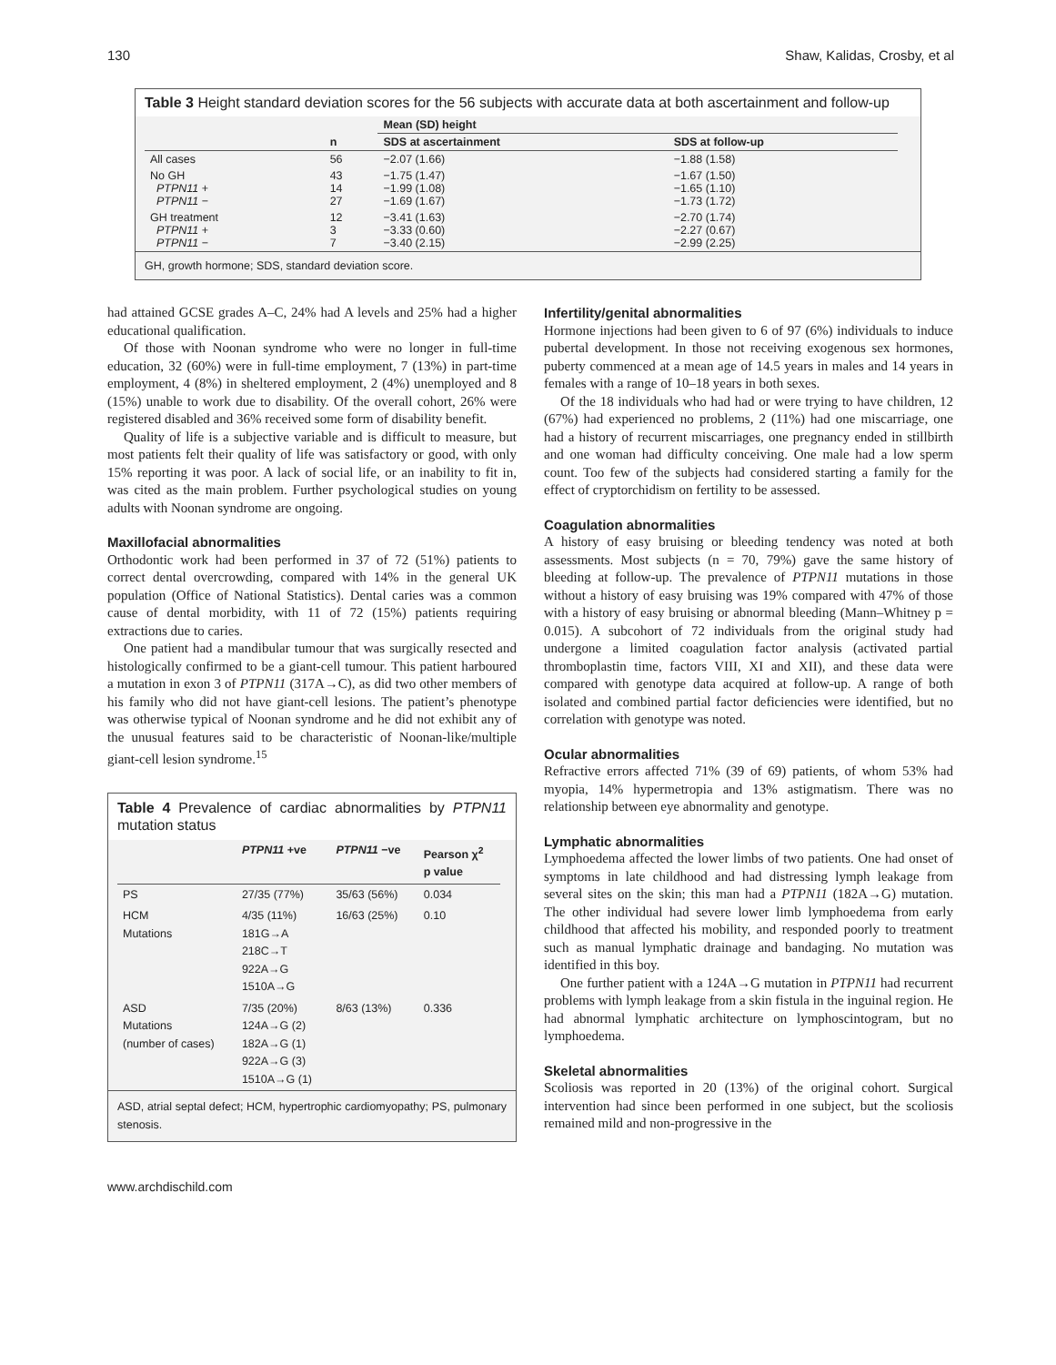130 Shaw, Kalidas, Crosby, et al
Table 3 Height standard deviation scores for the 56 subjects with accurate data at both ascertainment and follow-up
| | | Mean (SD) height | |
| --- | --- | --- | --- |
| | n | SDS at ascertainment | SDS at follow-up |
| All cases | 56 | −2.07 (1.66) | −1.88 (1.58) |
| No GH PTPN11 + PTPN11 − | 43 14 27 | −1.75 (1.47) −1.99 (1.08) −1.69 (1.67) | −1.67 (1.50) −1.65 (1.10) −1.73 (1.72) |
| GH treatment PTPN11 + PTPN11 − | 12 3 7 | −3.41 (1.63) −3.33 (0.60) −3.40 (2.15) | −2.70 (1.74) −2.27 (0.67) −2.99 (2.25) |
GH, growth hormone; SDS, standard deviation score.
had attained GCSE grades A–C, 24% had A levels and 25% had a higher educational qualification.
Of those with Noonan syndrome who were no longer in full-time education, 32 (60%) were in full-time employment, 7 (13%) in part-time employment, 4 (8%) in sheltered employment, 2 (4%) unemployed and 8 (15%) unable to work due to disability. Of the overall cohort, 26% were registered disabled and 36% received some form of disability benefit.
Quality of life is a subjective variable and is difficult to measure, but most patients felt their quality of life was satisfactory or good, with only 15% reporting it was poor. A lack of social life, or an inability to fit in, was cited as the main problem. Further psychological studies on young adults with Noonan syndrome are ongoing.
Maxillofacial abnormalities
Orthodontic work had been performed in 37 of 72 (51%) patients to correct dental overcrowding, compared with 14% in the general UK population (Office of National Statistics). Dental caries was a common cause of dental morbidity, with 11 of 72 (15%) patients requiring extractions due to caries.
One patient had a mandibular tumour that was surgically resected and histologically confirmed to be a giant-cell tumour. This patient harboured a mutation in exon 3 of PTPN11 (317A→C), as did two other members of his family who did not have giant-cell lesions. The patient’s phenotype was otherwise typical of Noonan syndrome and he did not exhibit any of the unusual features said to be characteristic of Noonan-like/multiple giant-cell lesion syndrome.<sup>15</sup>
Table 4 Prevalence of cardiac abnormalities by PTPN11 mutation status
| | PTPN11 +ve | PTPN11 −ve | Pearson χ<sup>2</sup> p value |
| --- | --- | --- | --- |
| PS | 27/35 (77%) | 35/63 (56%) | 0.034 |
| HCM Mutations | 4/35 (11%) 181G→A 218C→T 922A→G 1510A→G | 16/63 (25%) | 0.10 |
| ASD Mutations (number of cases) | 7/35 (20%) 124A→G (2) 182A→G (1) 922A→G (3) 1510A→G (1) | 8/63 (13%) | 0.336 |
ASD, atrial septal defect; HCM, hypertrophic cardiomyopathy; PS, pulmonary stenosis.
www.archdischild.com
Infertility/genital abnormalities
Hormone injections had been given to 6 of 97 (6%) individuals to induce pubertal development. In those not receiving exogenous sex hormones, puberty commenced at a mean age of 14.5 years in males and 14 years in females with a range of 10–18 years in both sexes.
Of the 18 individuals who had had or were trying to have children, 12 (67%) had experienced no problems, 2 (11%) had one miscarriage, one had a history of recurrent miscarriages, one pregnancy ended in stillbirth and one woman had difficulty conceiving. One male had a low sperm count. Too few of the subjects had considered starting a family for the effect of cryptorchidism on fertility to be assessed.
Coagulation abnormalities
A history of easy bruising or bleeding tendency was noted at both assessments. Most subjects (n = 70, 79%) gave the same history of bleeding at follow-up. The prevalence of PTPN11 mutations in those without a history of easy bruising was 19% compared with 47% of those with a history of easy bruising or abnormal bleeding (Mann–Whitney p = 0.015). A subcohort of 72 individuals from the original study had undergone a limited coagulation factor analysis (activated partial thromboplastin time, factors VIII, XI and XII), and these data were compared with genotype data acquired at follow-up. A range of both isolated and combined partial factor deficiencies were identified, but no correlation with genotype was noted.
Ocular abnormalities
Refractive errors affected 71% (39 of 69) patients, of whom 53% had myopia, 14% hypermetropia and 13% astigmatism. There was no relationship between eye abnormality and genotype.
Lymphatic abnormalities
Lymphoedema affected the lower limbs of two patients. One had onset of symptoms in late childhood and had distressing lymph leakage from several sites on the skin; this man had a PTPN11 (182A→G) mutation. The other individual had severe lower limb lymphoedema from early childhood that affected his mobility, and responded poorly to treatment such as manual lymphatic drainage and bandaging. No mutation was identified in this boy.
One further patient with a 124A→G mutation in PTPN11 had recurrent problems with lymph leakage from a skin fistula in the inguinal region. He had abnormal lymphatic architecture on lymphoscintogram, but no lymphoedema.
Skeletal abnormalities
Scoliosis was reported in 20 (13%) of the original cohort. Surgical intervention had since been performed in one subject, but the scoliosis remained mild and non-progressive in the